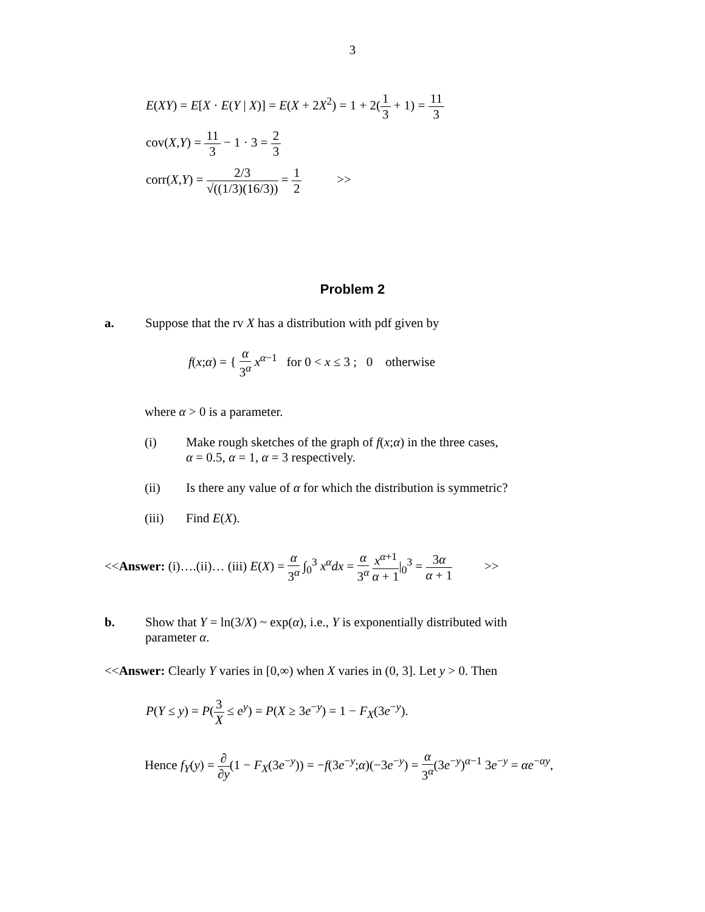3
E(XY) = E[X · E(Y | X)] = E(X + 2X<sup>2</sup>) = 1 + 2(1 3 + 1) = 11 3
cov(X,Y) = 11 3 − 1 · 3 = 2 3
corr(X,Y) = 2/3 √((1/3)(16/3)) = 1 2 >>
Problem 2
a. Suppose that the rv X has a distribution with pdf given by
f(x;α) = { α 3<sup>α</sup> x<sup>α−1</sup> for 0 < x ≤ 3 ; 0 otherwise
where α > 0 is a parameter.
(i) Make rough sketches of the graph of f(x;α) in the three cases,
α = 0.5, α = 1, α = 3 respectively.
(ii) Is there any value of α for which the distribution is symmetric?
(iii) Find E(X).
<<Answer: (i)….(ii)… (iii) E(X) = α 3<sup>α</sup> ∫<sub>0</sub><sup>3</sup> x<sup>α</sup>dx = α 3<sup>α</sup> x<sup>α+1</sup> α + 1|<sub>0</sub><sup>3</sup> = 3α α + 1 >>
b. Show that Y = ln(3/X) ~ exp(α), i.e., Y is exponentially distributed with
parameter α.
<<Answer: Clearly Y varies in [0,∞) when X varies in (0, 3]. Let y > 0. Then
P(Y ≤ y) = P(3 X ≤ e<sup>y</sup>) = P(X ≥ 3e<sup>−y</sup>) = 1 − F<sub>X</sub>(3e<sup>−y</sup>).
Hence f<sub>Y</sub>(y) = ∂ ∂y(1 − F<sub>X</sub>(3e<sup>−y</sup>)) = −f(3e<sup>−y</sup>;α)(−3e<sup>−y</sup>) = α 3<sup>α</sup>(3e<sup>−y</sup>)<sup>α−1</sup> 3e<sup>−y</sup> = αe<sup>−αy</sup>,